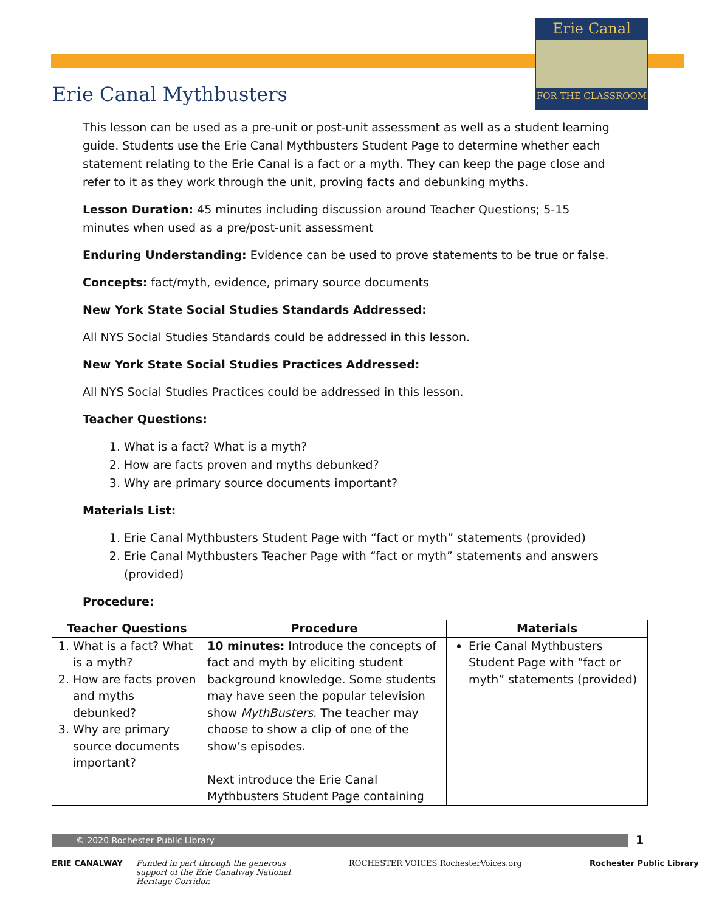Erie Canal
FOR THE CLASSROOM
Erie Canal Mythbusters
This lesson can be used as a pre-unit or post-unit assessment as well as a student learning guide. Students use the Erie Canal Mythbusters Student Page to determine whether each statement relating to the Erie Canal is a fact or a myth. They can keep the page close and refer to it as they work through the unit, proving facts and debunking myths.
Lesson Duration: 45 minutes including discussion around Teacher Questions; 5-15 minutes when used as a pre/post-unit assessment
Enduring Understanding: Evidence can be used to prove statements to be true or false.
Concepts: fact/myth, evidence, primary source documents
New York State Social Studies Standards Addressed:
All NYS Social Studies Standards could be addressed in this lesson.
New York State Social Studies Practices Addressed:
All NYS Social Studies Practices could be addressed in this lesson.
Teacher Questions:
1. What is a fact? What is a myth?
2. How are facts proven and myths debunked?
3. Why are primary source documents important?
Materials List:
1. Erie Canal Mythbusters Student Page with “fact or myth” statements (provided)
2. Erie Canal Mythbusters Teacher Page with “fact or myth” statements and answers (provided)
Procedure:
| Teacher Questions | Procedure | Materials |
| --- | --- | --- |
| 1. What is a fact? What is a myth? 2. How are facts proven and myths debunked? 3. Why are primary source documents important? | 10 minutes: Introduce the concepts of fact and myth by eliciting student background knowledge. Some students may have seen the popular television show MythBusters . The teacher may choose to show a clip of one of the show’s episodes. Next introduce the Erie Canal Mythbusters Student Page containing | Erie Canal Mythbusters Student Page with “fact or myth” statements (provided) |
© 2020 Rochester Public Library 1
ERIE CANALWAY
Funded in part through the generous support of the Erie Canalway National Heritage Corridor.
ROCHESTER VOICES RochesterVoices.org
Rochester Public Library